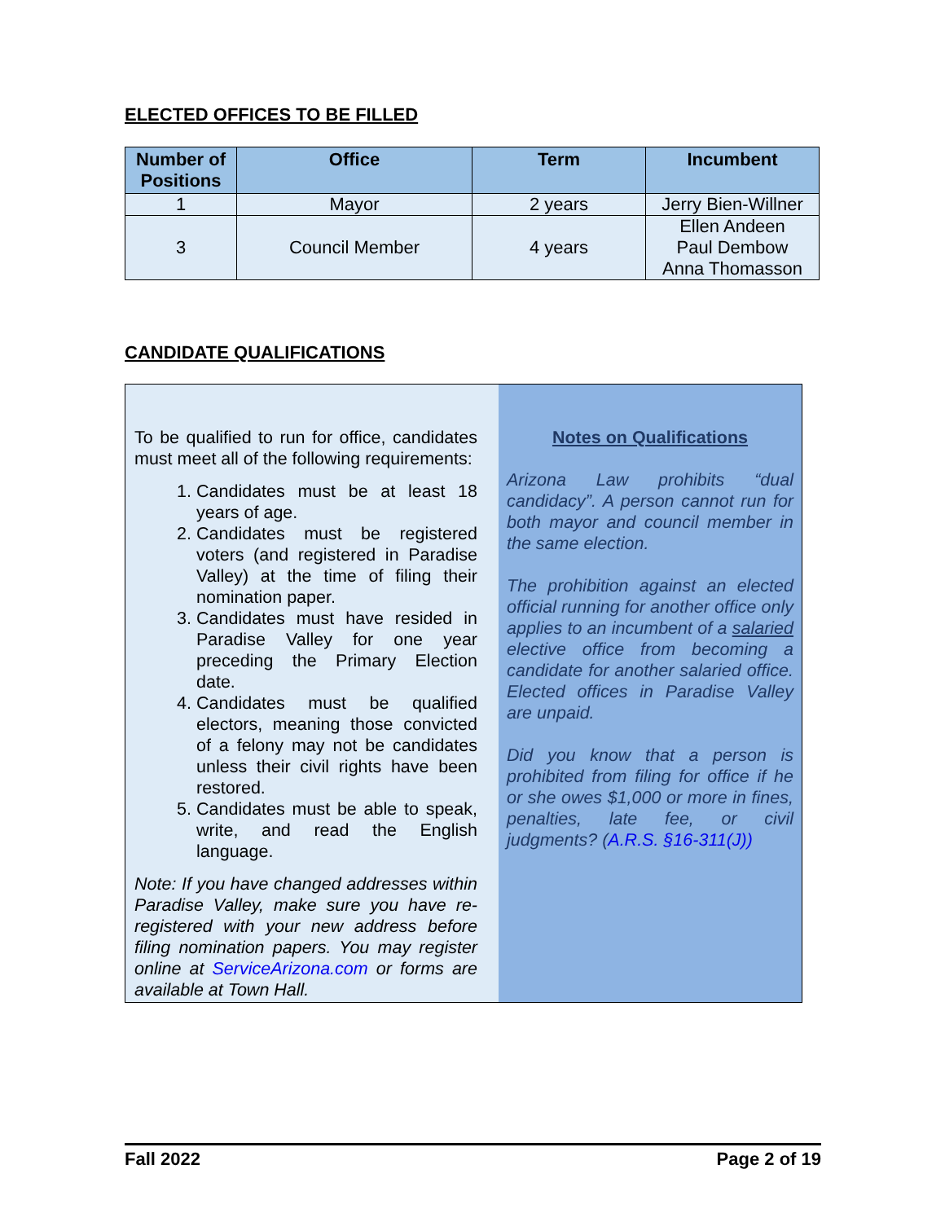ELECTED OFFICES TO BE FILLED
| Number of Positions | Office | Term | Incumbent |
| --- | --- | --- | --- |
| 1 | Mayor | 2 years | Jerry Bien-Willner |
| 3 | Council Member | 4 years | Ellen Andeen Paul Dembow Anna Thomasson |
CANDIDATE QUALIFICATIONS
To be qualified to run for office, candidates must meet all of the following requirements:
1. Candidates must be at least 18 years of age.
2. Candidates must be registered voters (and registered in Paradise Valley) at the time of filing their nomination paper.
3. Candidates must have resided in Paradise Valley for one year preceding the Primary Election date.
4. Candidates must be qualified electors, meaning those convicted of a felony may not be candidates unless their civil rights have been restored.
5. Candidates must be able to speak, write, and read the English language.
Note: If you have changed addresses within Paradise Valley, make sure you have re-registered with your new address before filing nomination papers. You may register online at ServiceArizona.com or forms are available at Town Hall.
Notes on Qualifications
Arizona Law prohibits “dual candidacy”. A person cannot run for both mayor and council member in the same election.
The prohibition against an elected official running for another office only applies to an incumbent of a salaried elective office from becoming a candidate for another salaried office. Elected offices in Paradise Valley are unpaid.
Did you know that a person is prohibited from filing for office if he or she owes $1,000 or more in fines, penalties, late fee, or civil judgments? (A.R.S. §16-311(J))
Fall 2022 Page 2 of 19